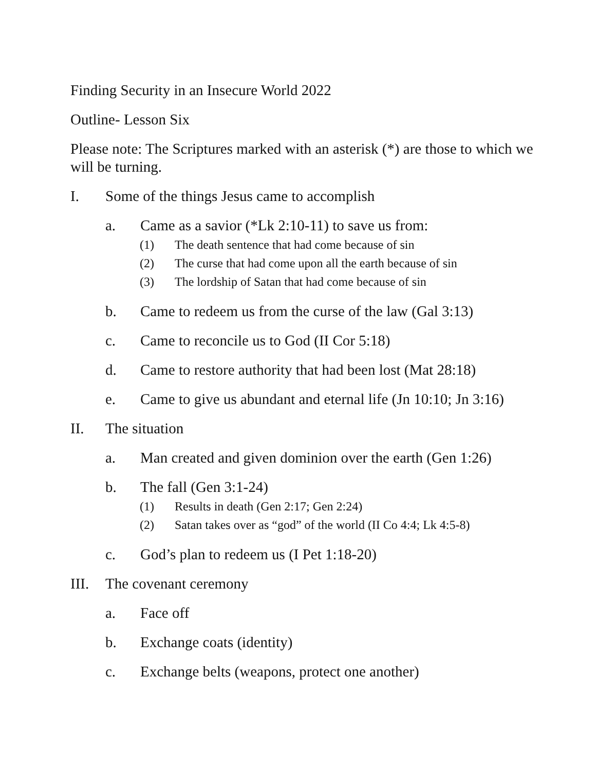Finding Security in an Insecure World 2022
Outline- Lesson Six
Please note: The Scriptures marked with an asterisk (*) are those to which we will be turning.
I. Some of the things Jesus came to accomplish
a. Came as a savior (*Lk 2:10-11) to save us from:
(1) The death sentence that had come because of sin
(2) The curse that had come upon all the earth because of sin
(3) The lordship of Satan that had come because of sin
b. Came to redeem us from the curse of the law (Gal 3:13)
c. Came to reconcile us to God (II Cor 5:18)
d. Came to restore authority that had been lost (Mat 28:18)
e. Came to give us abundant and eternal life (Jn 10:10; Jn 3:16)
II. The situation
a. Man created and given dominion over the earth (Gen 1:26)
b. The fall (Gen 3:1-24)
(1) Results in death (Gen 2:17; Gen 2:24)
(2) Satan takes over as “god” of the world (II Co 4:4; Lk 4:5-8)
c. God’s plan to redeem us (I Pet 1:18-20)
III. The covenant ceremony
a. Face off
b. Exchange coats (identity)
c. Exchange belts (weapons, protect one another)